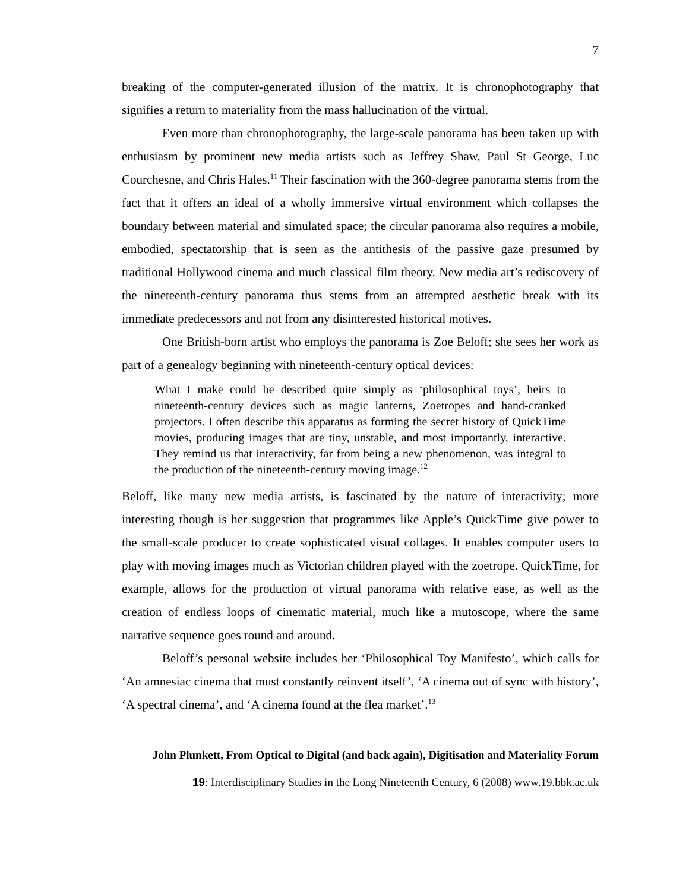7
breaking of the computer-generated illusion of the matrix. It is chronophotography that signifies a return to materiality from the mass hallucination of the virtual.
Even more than chronophotography, the large-scale panorama has been taken up with enthusiasm by prominent new media artists such as Jeffrey Shaw, Paul St George, Luc Courchesne, and Chris Hales.<sup>11</sup> Their fascination with the 360-degree panorama stems from the fact that it offers an ideal of a wholly immersive virtual environment which collapses the boundary between material and simulated space; the circular panorama also requires a mobile, embodied, spectatorship that is seen as the antithesis of the passive gaze presumed by traditional Hollywood cinema and much classical film theory. New media art’s rediscovery of the nineteenth-century panorama thus stems from an attempted aesthetic break with its immediate predecessors and not from any disinterested historical motives.
One British-born artist who employs the panorama is Zoe Beloff; she sees her work as part of a genealogy beginning with nineteenth-century optical devices:
What I make could be described quite simply as ‘philosophical toys’, heirs to nineteenth-century devices such as magic lanterns, Zoetropes and hand-cranked projectors. I often describe this apparatus as forming the secret history of QuickTime movies, producing images that are tiny, unstable, and most importantly, interactive. They remind us that interactivity, far from being a new phenomenon, was integral to the production of the nineteenth-century moving image.<sup>12</sup>
Beloff, like many new media artists, is fascinated by the nature of interactivity; more interesting though is her suggestion that programmes like Apple’s QuickTime give power to the small-scale producer to create sophisticated visual collages. It enables computer users to play with moving images much as Victorian children played with the zoetrope. QuickTime, for example, allows for the production of virtual panorama with relative ease, as well as the creation of endless loops of cinematic material, much like a mutoscope, where the same narrative sequence goes round and around.
Beloff’s personal website includes her ‘Philosophical Toy Manifesto’, which calls for ‘An amnesiac cinema that must constantly reinvent itself’, ‘A cinema out of sync with history’, ‘A spectral cinema’, and ‘A cinema found at the flea market’.<sup>13</sup>
John Plunkett, From Optical to Digital (and back again), Digitisation and Materiality Forum
19: Interdisciplinary Studies in the Long Nineteenth Century, 6 (2008) www.19.bbk.ac.uk